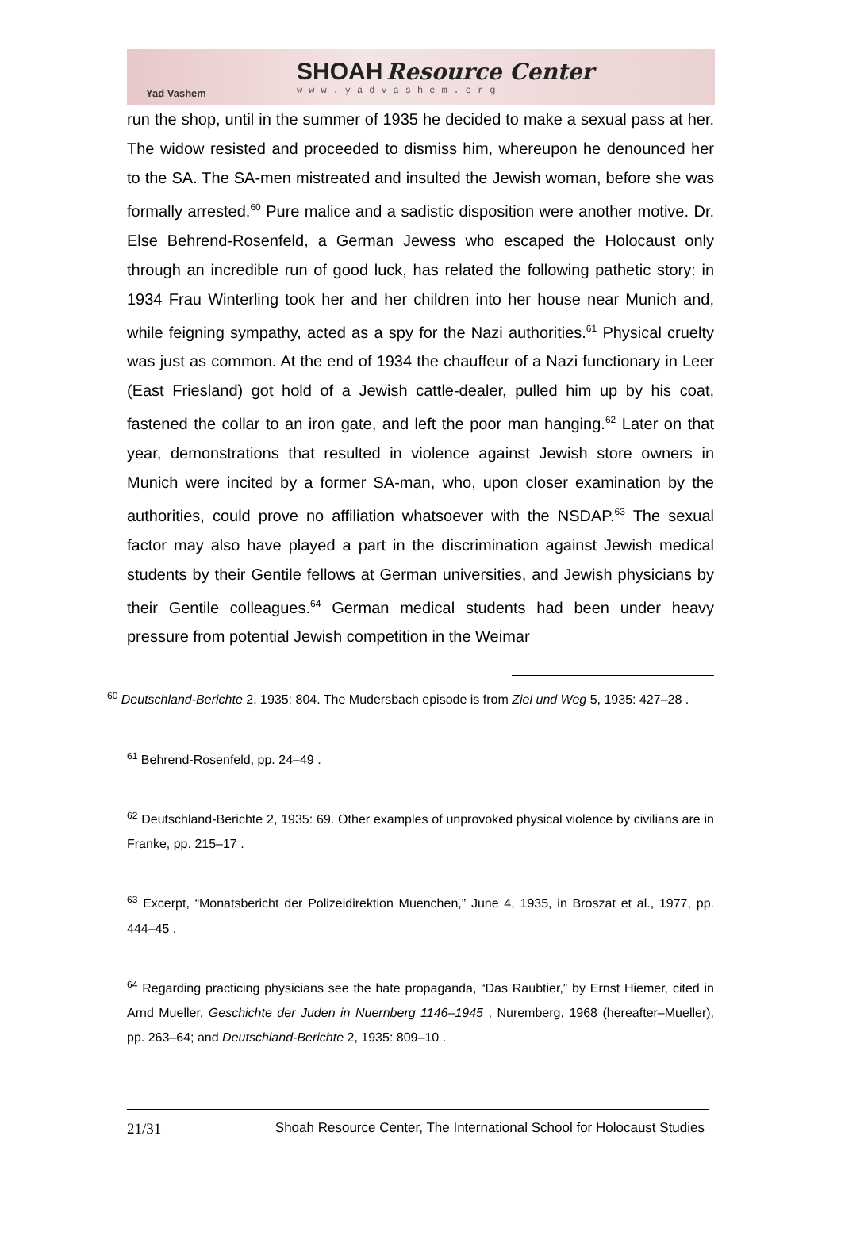Yad Vashem
SHOAH Resource Center
www.yadvashem.org
run the shop, until in the summer of 1935 he decided to make a sexual pass at her. The widow resisted and proceeded to dismiss him, whereupon he denounced her to the SA. The SA-men mistreated and insulted the Jewish woman, before she was formally arrested.<sup>60</sup> Pure malice and a sadistic disposition were another motive. Dr. Else Behrend-Rosenfeld, a German Jewess who escaped the Holocaust only through an incredible run of good luck, has related the following pathetic story: in 1934 Frau Winterling took her and her children into her house near Munich and, while feigning sympathy, acted as a spy for the Nazi authorities.<sup>61</sup> Physical cruelty was just as common. At the end of 1934 the chauffeur of a Nazi functionary in Leer (East Friesland) got hold of a Jewish cattle-dealer, pulled him up by his coat, fastened the collar to an iron gate, and left the poor man hanging.<sup>62</sup> Later on that year, demonstrations that resulted in violence against Jewish store owners in Munich were incited by a former SA-man, who, upon closer examination by the authorities, could prove no affiliation whatsoever with the NSDAP.<sup>63</sup> The sexual factor may also have played a part in the discrimination against Jewish medical students by their Gentile fellows at German universities, and Jewish physicians by their Gentile colleagues.<sup>64</sup> German medical students had been under heavy pressure from potential Jewish competition in the Weimar
<sup>60</sup> Deutschland-Berichte 2, 1935: 804. The Mudersbach episode is from Ziel und Weg 5, 1935: 427–28 .
<sup>61</sup> Behrend-Rosenfeld, pp. 24–49 .
<sup>62</sup> Deutschland-Berichte 2, 1935: 69. Other examples of unprovoked physical violence by civilians are in Franke, pp. 215–17 .
<sup>63</sup> Excerpt, “Monatsbericht der Polizeidirektion Muenchen,” June 4, 1935, in Broszat et al., 1977, pp. 444–45 .
<sup>64</sup> Regarding practicing physicians see the hate propaganda, “Das Raubtier,” by Ernst Hiemer, cited in Arnd Mueller, Geschichte der Juden in Nuernberg 1146–1945 , Nuremberg, 1968 (hereafter–Mueller), pp. 263–64; and Deutschland-Berichte 2, 1935: 809–10 .
21/31 Shoah Resource Center, The International School for Holocaust Studies